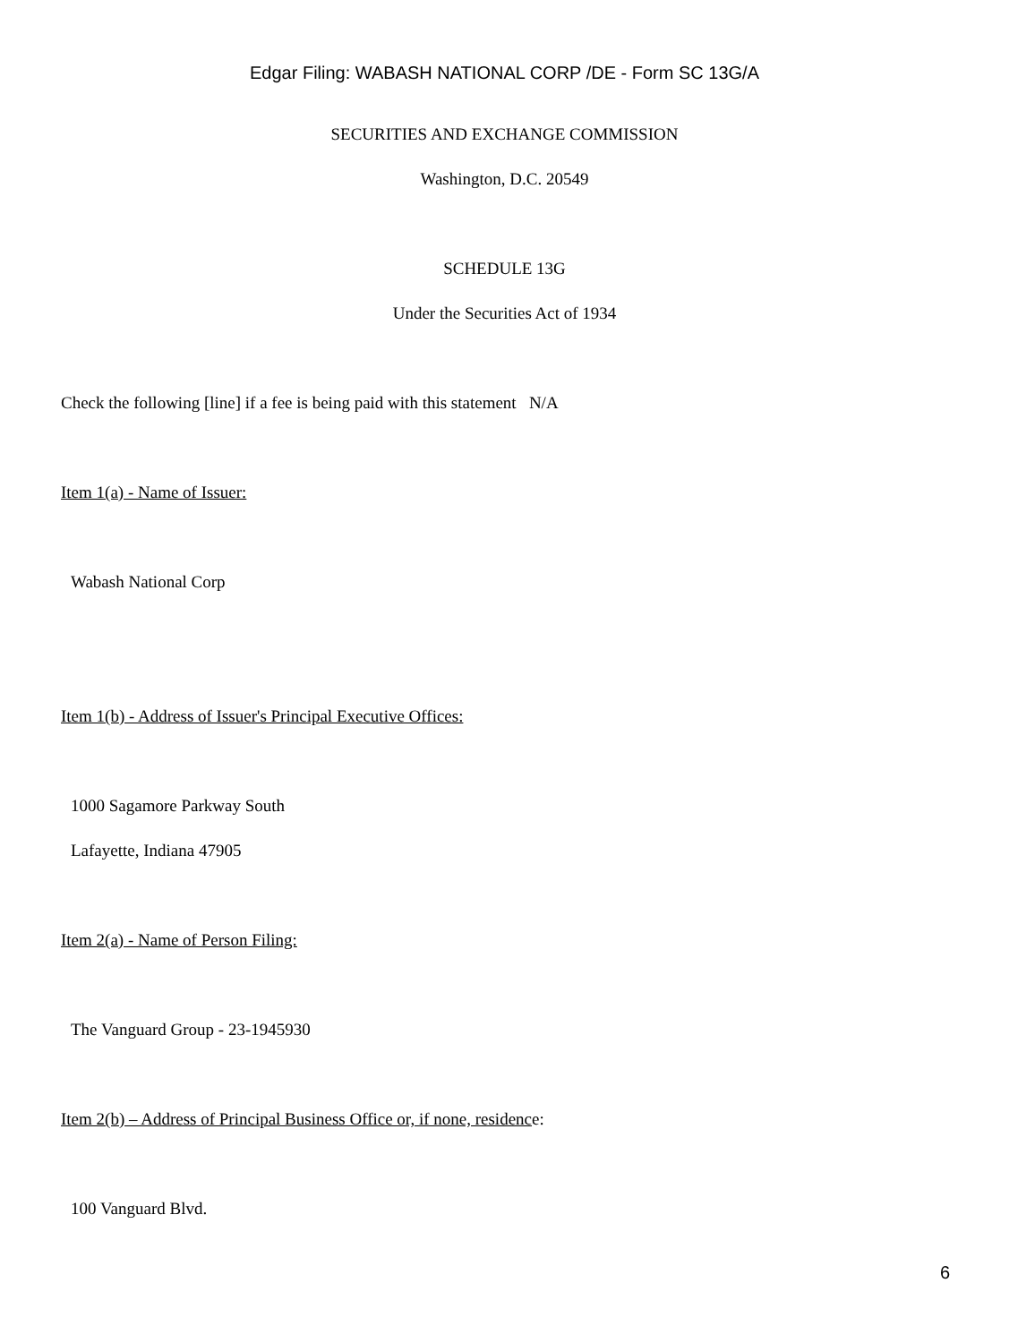Edgar Filing: WABASH NATIONAL CORP /DE - Form SC 13G/A
SECURITIES AND EXCHANGE COMMISSION
Washington, D.C. 20549
SCHEDULE 13G
Under the Securities Act of 1934
Check the following [line] if a fee is being paid with this statement N/A
Item 1(a) - Name of Issuer:
Wabash National Corp
Item 1(b) - Address of Issuer's Principal Executive Offices:
1000 Sagamore Parkway South
Lafayette, Indiana 47905
Item 2(a) - Name of Person Filing:
The Vanguard Group - 23-1945930
Item 2(b) – Address of Principal Business Office or, if none, residence:
100 Vanguard Blvd.
6